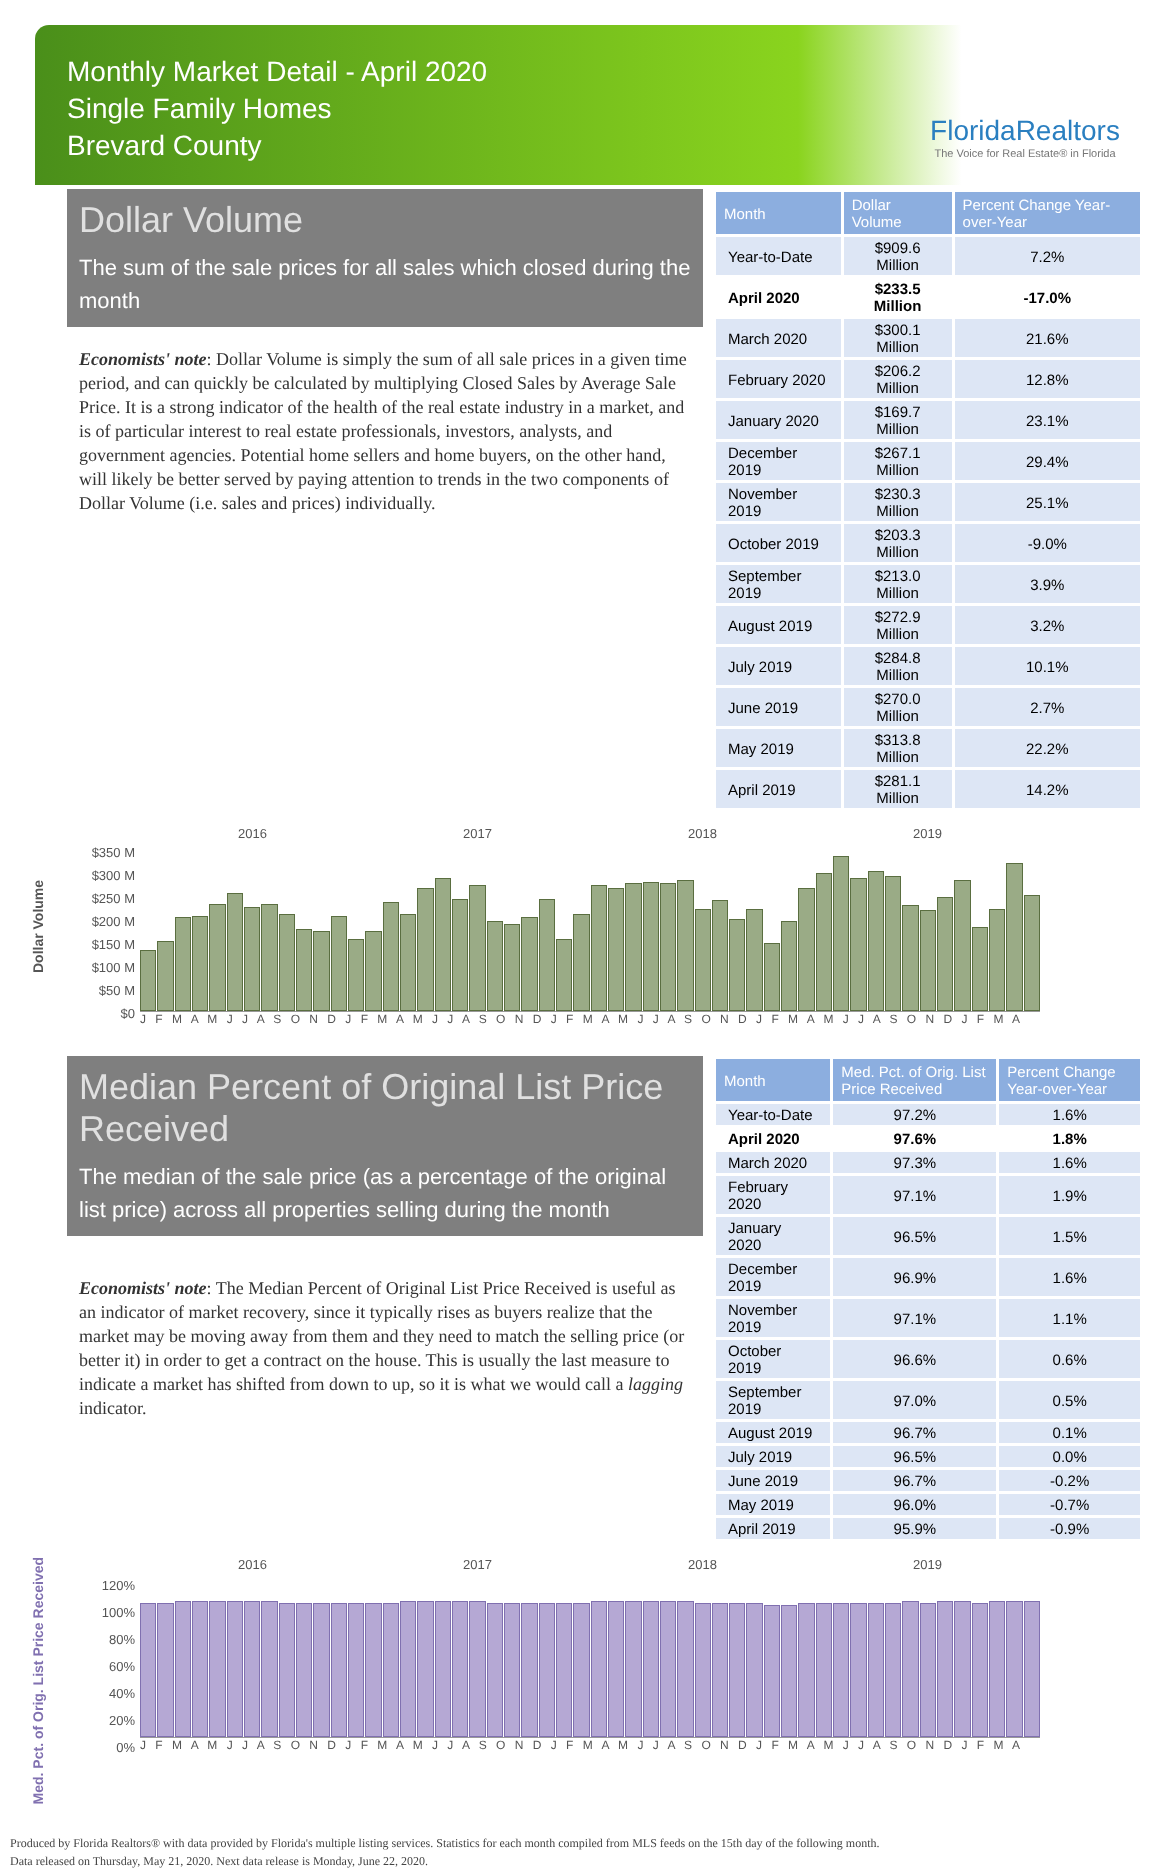Monthly Market Detail - April 2020
Single Family Homes
Brevard County
FloridaRealtors
The Voice for Real Estate® in Florida
Dollar Volume
The sum of the sale prices for all sales which closed during the month
Economists' note: Dollar Volume is simply the sum of all sale prices in a given time period, and can quickly be calculated by multiplying Closed Sales by Average Sale Price. It is a strong indicator of the health of the real estate industry in a market, and is of particular interest to real estate professionals, investors, analysts, and government agencies. Potential home sellers and home buyers, on the other hand, will likely be better served by paying attention to trends in the two components of Dollar Volume (i.e. sales and prices) individually.
| Month | Dollar Volume | Percent Change Year-over-Year |
| --- | --- | --- |
| Year-to-Date | $909.6 Million | 7.2% |
| April 2020 | $233.5 Million | -17.0% |
| March 2020 | $300.1 Million | 21.6% |
| February 2020 | $206.2 Million | 12.8% |
| January 2020 | $169.7 Million | 23.1% |
| December 2019 | $267.1 Million | 29.4% |
| November 2019 | $230.3 Million | 25.1% |
| October 2019 | $203.3 Million | -9.0% |
| September 2019 | $213.0 Million | 3.9% |
| August 2019 | $272.9 Million | 3.2% |
| July 2019 | $284.8 Million | 10.1% |
| June 2019 | $270.0 Million | 2.7% |
| May 2019 | $313.8 Million | 22.2% |
| April 2019 | $281.1 Million | 14.2% |
Dollar Volume
2016 2017 2018 2019
$350 M
$300 M
$250 M
$200 M
$150 M
$100 M
$50 M
$0
J F M A M J J A S O N D J F M A M J J A S O N D J F M A M J J A S O N D J F M A M J J A S O N D J F M A
Median Percent of Original List Price Received
The median of the sale price (as a percentage of the original list price) across all properties selling during the month
Economists' note: The Median Percent of Original List Price Received is useful as an indicator of market recovery, since it typically rises as buyers realize that the market may be moving away from them and they need to match the selling price (or better it) in order to get a contract on the house. This is usually the last measure to indicate a market has shifted from down to up, so it is what we would call a lagging indicator.
| Month | Med. Pct. of Orig. List Price Received | Percent Change Year-over-Year |
| --- | --- | --- |
| Year-to-Date | 97.2% | 1.6% |
| April 2020 | 97.6% | 1.8% |
| March 2020 | 97.3% | 1.6% |
| February 2020 | 97.1% | 1.9% |
| January 2020 | 96.5% | 1.5% |
| December 2019 | 96.9% | 1.6% |
| November 2019 | 97.1% | 1.1% |
| October 2019 | 96.6% | 0.6% |
| September 2019 | 97.0% | 0.5% |
| August 2019 | 96.7% | 0.1% |
| July 2019 | 96.5% | 0.0% |
| June 2019 | 96.7% | -0.2% |
| May 2019 | 96.0% | -0.7% |
| April 2019 | 95.9% | -0.9% |
Med. Pct. of Orig. List Price Received
2016 2017 2018 2019
120%
100%
80%
60%
40%
20%
0%
J F M A M J J A S O N D J F M A M J J A S O N D J F M A M J J A S O N D J F M A M J J A S O N D J F M A
Produced by Florida Realtors® with data provided by Florida's multiple listing services. Statistics for each month compiled from MLS feeds on the 15th day of the following month.
Data released on Thursday, May 21, 2020. Next data release is Monday, June 22, 2020.